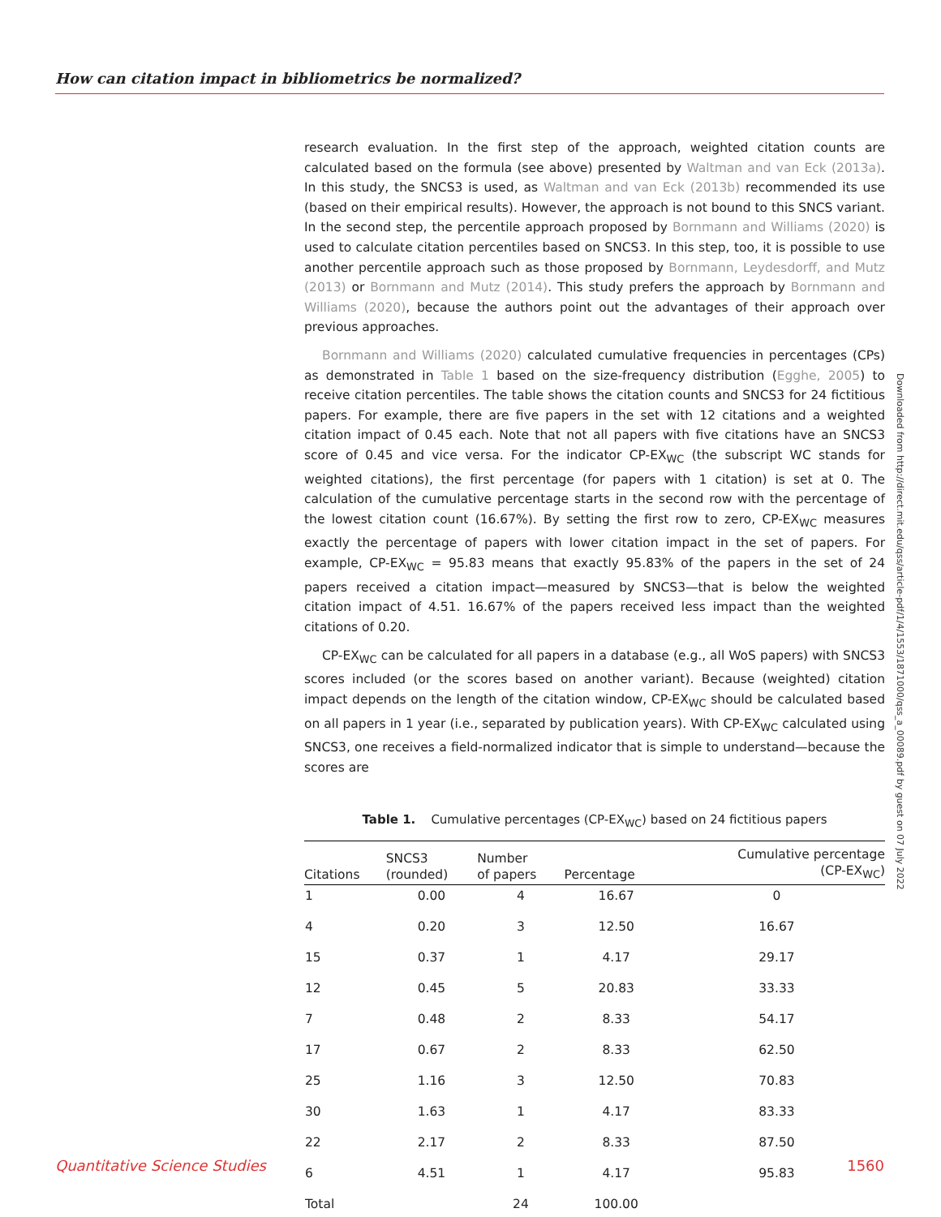How can citation impact in bibliometrics be normalized?
research evaluation. In the first step of the approach, weighted citation counts are calculated based on the formula (see above) presented by Waltman and van Eck (2013a). In this study, the SNCS3 is used, as Waltman and van Eck (2013b) recommended its use (based on their empirical results). However, the approach is not bound to this SNCS variant. In the second step, the percentile approach proposed by Bornmann and Williams (2020) is used to calculate citation percentiles based on SNCS3. In this step, too, it is possible to use another percentile approach such as those proposed by Bornmann, Leydesdorff, and Mutz (2013) or Bornmann and Mutz (2014). This study prefers the approach by Bornmann and Williams (2020), because the authors point out the advantages of their approach over previous approaches.
Bornmann and Williams (2020) calculated cumulative frequencies in percentages (CPs) as demonstrated in Table 1 based on the size-frequency distribution (Egghe, 2005) to receive citation percentiles. The table shows the citation counts and SNCS3 for 24 fictitious papers. For example, there are five papers in the set with 12 citations and a weighted citation impact of 0.45 each. Note that not all papers with five citations have an SNCS3 score of 0.45 and vice versa. For the indicator CP-EX<sub>WC</sub> (the subscript WC stands for weighted citations), the first percentage (for papers with 1 citation) is set at 0. The calculation of the cumulative percentage starts in the second row with the percentage of the lowest citation count (16.67%). By setting the first row to zero, CP-EX<sub>WC</sub> measures exactly the percentage of papers with lower citation impact in the set of papers. For example, CP-EX<sub>WC</sub> = 95.83 means that exactly 95.83% of the papers in the set of 24 papers received a citation impact—measured by SNCS3—that is below the weighted citation impact of 4.51. 16.67% of the papers received less impact than the weighted citations of 0.20.
CP-EX<sub>WC</sub> can be calculated for all papers in a database (e.g., all WoS papers) with SNCS3 scores included (or the scores based on another variant). Because (weighted) citation impact depends on the length of the citation window, CP-EX<sub>WC</sub> should be calculated based on all papers in 1 year (i.e., separated by publication years). With CP-EX<sub>WC</sub> calculated using SNCS3, one receives a field-normalized indicator that is simple to understand—because the scores are
Table 1. Cumulative percentages (CP-EX<sub>WC</sub>) based on 24 fictitious papers
| Citations | SNCS3 (rounded) | Number of papers | Percentage | Cumulative percentage (CP-EX<sub>WC</sub>) |
| --- | --- | --- | --- | --- |
| 1 | 0.00 | 4 | 16.67 | 0 |
| 4 | 0.20 | 3 | 12.50 | 16.67 |
| 15 | 0.37 | 1 | 4.17 | 29.17 |
| 12 | 0.45 | 5 | 20.83 | 33.33 |
| 7 | 0.48 | 2 | 8.33 | 54.17 |
| 17 | 0.67 | 2 | 8.33 | 62.50 |
| 25 | 1.16 | 3 | 12.50 | 70.83 |
| 30 | 1.63 | 1 | 4.17 | 83.33 |
| 22 | 2.17 | 2 | 8.33 | 87.50 |
| 6 | 4.51 | 1 | 4.17 | 95.83 |
| Total | | 24 | 100.00 | |
Downloaded from http://direct.mit.edu/qss/article-pdf/1/4/1553/1871000/qss_a_00089.pdf by guest on 07 July 2022
Quantitative Science Studies 1560